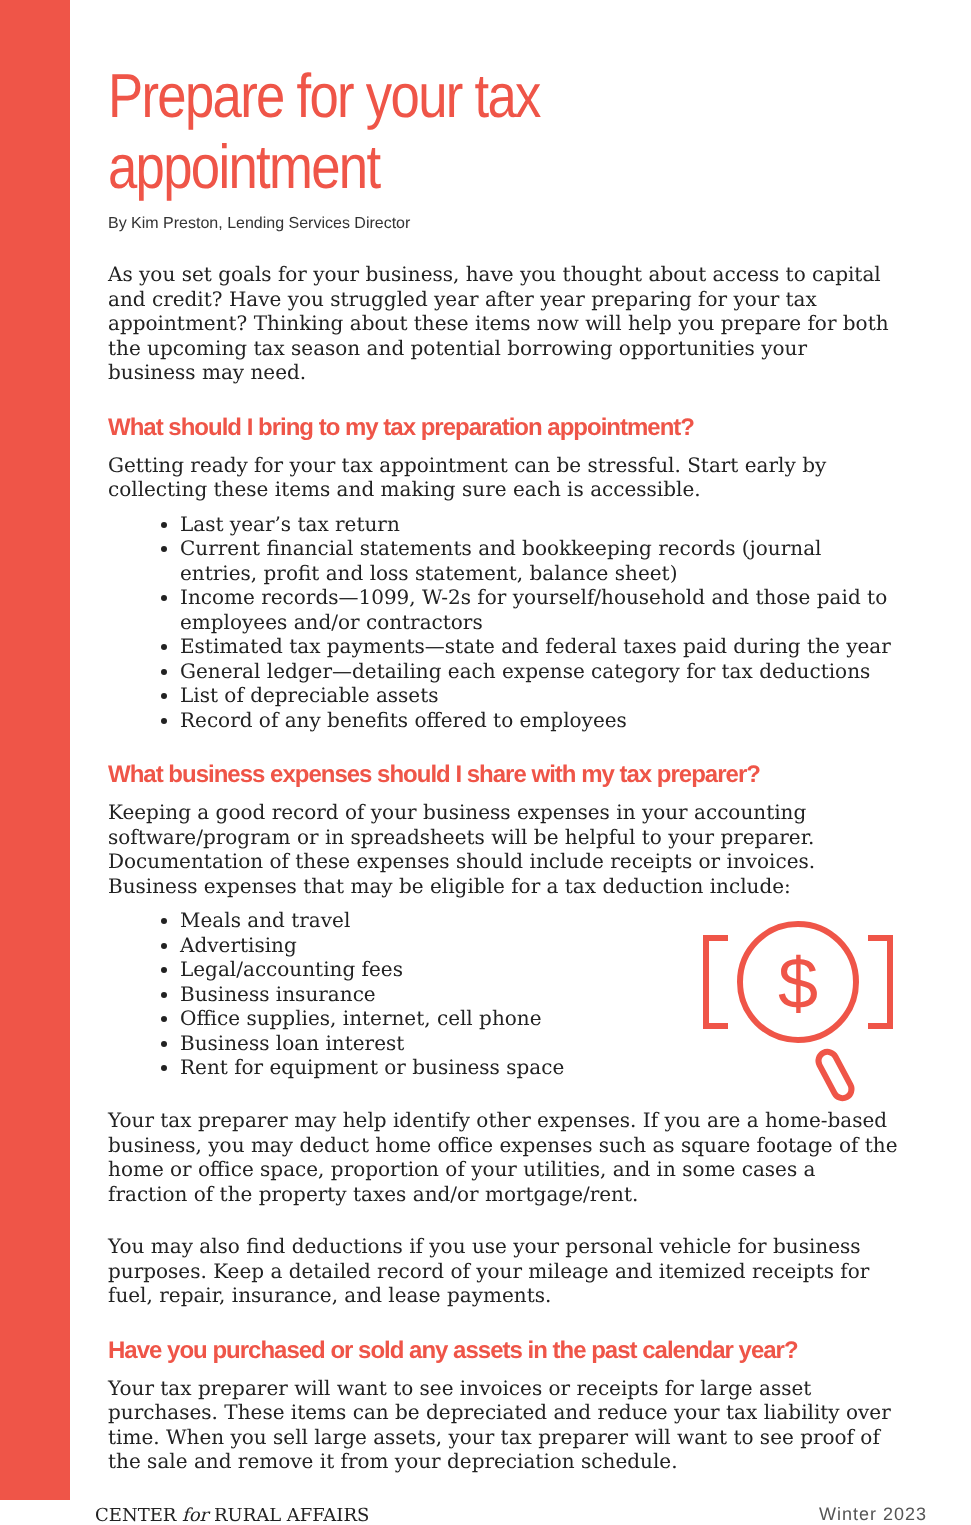Prepare for your tax appointment
By Kim Preston, Lending Services Director
As you set goals for your business, have you thought about access to capital and credit? Have you struggled year after year preparing for your tax appointment? Thinking about these items now will help you prepare for both the upcoming tax season and potential borrowing opportunities your business may need.
What should I bring to my tax preparation appointment?
Getting ready for your tax appointment can be stressful. Start early by collecting these items and making sure each is accessible.
Last year’s tax return
Current financial statements and bookkeeping records (journal entries, profit and loss statement, balance sheet)
Income records—1099, W-2s for yourself/household and those paid to employees and/or contractors
Estimated tax payments—state and federal taxes paid during the year
General ledger—detailing each expense category for tax deductions
List of depreciable assets
Record of any benefits offered to employees
What business expenses should I share with my tax preparer?
Keeping a good record of your business expenses in your accounting software/program or in spreadsheets will be helpful to your preparer. Documentation of these expenses should include receipts or invoices. Business expenses that may be eligible for a tax deduction include:
Meals and travel
Advertising
Legal/accounting fees
Business insurance
Office supplies, internet, cell phone
Business loan interest
Rent for equipment or business space
$
Your tax preparer may help identify other expenses. If you are a home-based business, you may deduct home office expenses such as square footage of the home or office space, proportion of your utilities, and in some cases a fraction of the property taxes and/or mortgage/rent.
You may also find deductions if you use your personal vehicle for business purposes. Keep a detailed record of your mileage and itemized receipts for fuel, repair, insurance, and lease payments.
Have you purchased or sold any assets in the past calendar year?
Your tax preparer will want to see invoices or receipts for large asset purchases. These items can be depreciated and reduce your tax liability over time. When you sell large assets, your tax preparer will want to see proof of the sale and remove it from your depreciation schedule.
CENTER for RURAL AFFAIRS Winter 2023